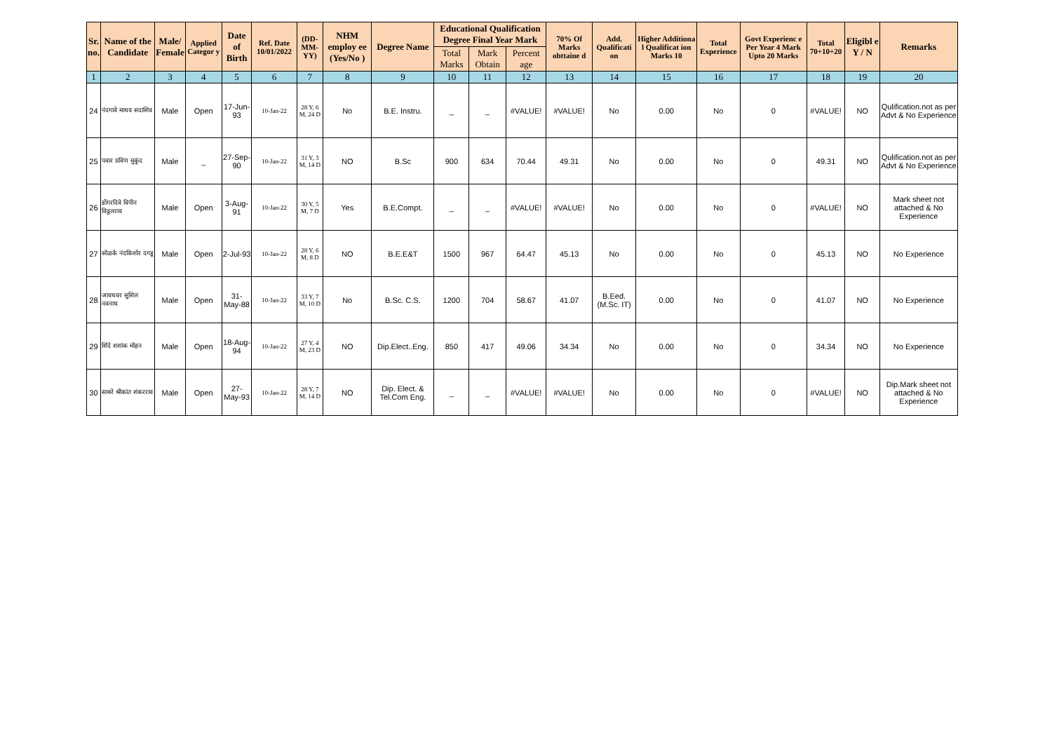| Sr. no. | Name of the Candidate | Male/ Female | Applied Categor y | Date of Birth | Ref. Date 10/01/2022 | (DD-MM-YY) | NHM employ ee (Yes/No ) | Degree Name | Educational Qualification Degree Final Year Mark | | | 70% Of Marks obttaine d | Add. Qualificati on | Higher Additiona l Qualificat ion Marks 10 | Total Experience | Govt Experienc e Per Year 4 Mark Upto 20 Marks | Total 70+10+20 | Eligibl e Y / N | Remarks |
| --- | --- | --- | --- | --- | --- | --- | --- | --- | --- | --- | --- | --- | --- | --- | --- | --- | --- | --- | --- |
| | | | | | | | | | Total Marks | Mark Obtain | Percent age | | | | | | | | |
| 1 | 2 | 3 | 4 | 5 | 6 | 7 | 8 | 9 | 10 | 11 | 12 | 13 | 14 | 15 | 16 | 17 | 18 | 19 | 20 |
| 24 | नंदगावे माधव सदाशिव | Male | Open | 17-Jun-93 | 10-Jan-22 | 28 Y, 6 M, 24 D | No | B.E. Instru. | _ | _ | #VALUE! | #VALUE! | No | 0.00 | No | 0 | #VALUE! | NO | Qulification.not as per Advt & No Experience |
| 25 | पवार प्रविण मुकुंद | Male | _ | 27-Sep-90 | 10-Jan-22 | 31 Y, 3 M, 14 D | NO | B.Sc | 900 | 634 | 70.44 | 49.31 | No | 0.00 | No | 0 | 49.31 | NO | Qulification.not as per Advt & No Experience |
| 26 | डोंगरदिवे विपीन विठ्ठलराव | Male | Open | 3-Aug-91 | 10-Jan-22 | 30 Y, 5 M, 7 D | Yes | B.E.Compt. | _ | _ | #VALUE! | #VALUE! | No | 0.00 | No | 0 | #VALUE! | NO | Mark sheet not attached & No Experience |
| 27 | सोळके नंदकिशोर दगडू | Male | Open | 2-Jul-93 | 10-Jan-22 | 28 Y, 6 M, 8 D | NO | B.E.E&T | 1500 | 967 | 64.47 | 45.13 | No | 0.00 | No | 0 | 45.13 | NO | No Experience |
| 28 | जावधवर सुशिल नवनाथ | Male | Open | 31-May-88 | 10-Jan-22 | 33 Y, 7 M, 10 D | No | B.Sc. C.S. | 1200 | 704 | 58.67 | 41.07 | B.Eed. (M.Sc. IT) | 0.00 | No | 0 | 41.07 | NO | No Experience |
| 29 | शिंदे शशांक मोहन | Male | Open | 18-Aug-94 | 10-Jan-22 | 27 Y, 4 M, 23 D | NO | Dip.Elect..Eng. | 850 | 417 | 49.06 | 34.34 | No | 0.00 | No | 0 | 34.34 | NO | No Experience |
| 30 | साबरे श्रीकांत शंकरराव | Male | Open | 27-May-93 | 10-Jan-22 | 28 Y, 7 M, 14 D | NO | Dip. Elect. & Tel.Com Eng. | _ | _ | #VALUE! | #VALUE! | No | 0.00 | No | 0 | #VALUE! | NO | Dip.Mark sheet not attached & No Experience |